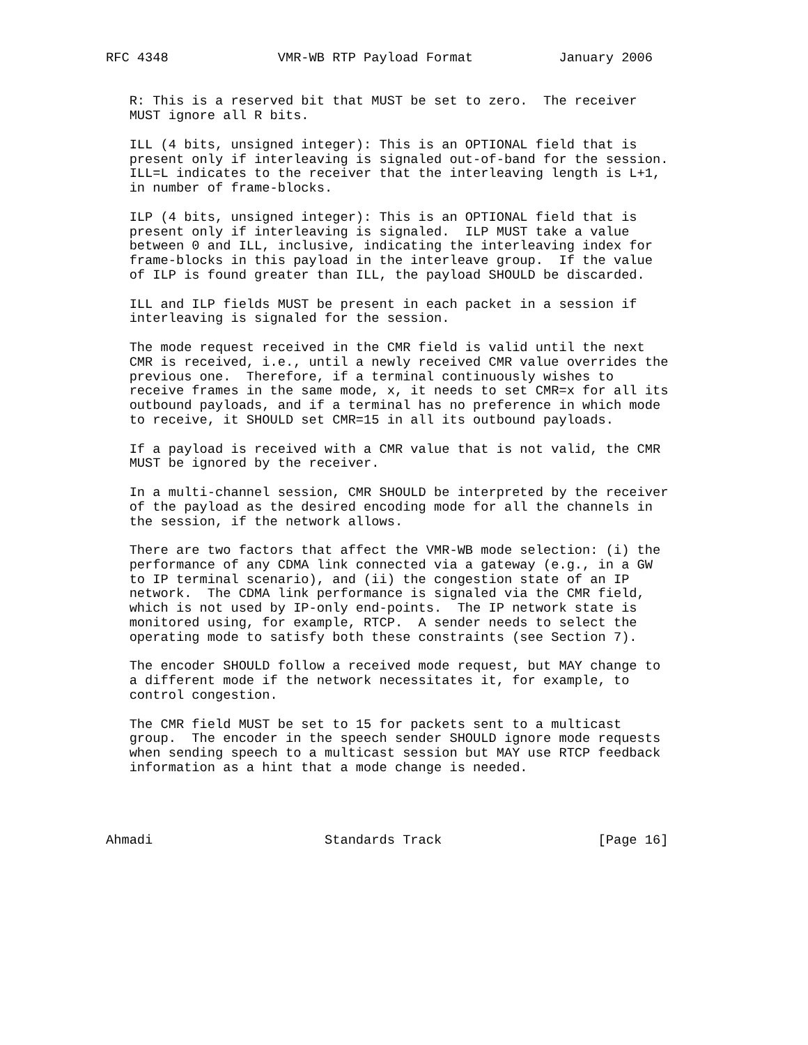RFC 4348              VMR-WB RTP Payload Format           January 2006


   R: This is a reserved bit that MUST be set to zero.  The receiver
   MUST ignore all R bits.

   ILL (4 bits, unsigned integer): This is an OPTIONAL field that is
   present only if interleaving is signaled out-of-band for the session.
   ILL=L indicates to the receiver that the interleaving length is L+1,
   in number of frame-blocks.

   ILP (4 bits, unsigned integer): This is an OPTIONAL field that is
   present only if interleaving is signaled.  ILP MUST take a value
   between 0 and ILL, inclusive, indicating the interleaving index for
   frame-blocks in this payload in the interleave group.  If the value
   of ILP is found greater than ILL, the payload SHOULD be discarded.

   ILL and ILP fields MUST be present in each packet in a session if
   interleaving is signaled for the session.

   The mode request received in the CMR field is valid until the next
   CMR is received, i.e., until a newly received CMR value overrides the
   previous one.  Therefore, if a terminal continuously wishes to
   receive frames in the same mode, x, it needs to set CMR=x for all its
   outbound payloads, and if a terminal has no preference in which mode
   to receive, it SHOULD set CMR=15 in all its outbound payloads.

   If a payload is received with a CMR value that is not valid, the CMR
   MUST be ignored by the receiver.

   In a multi-channel session, CMR SHOULD be interpreted by the receiver
   of the payload as the desired encoding mode for all the channels in
   the session, if the network allows.

   There are two factors that affect the VMR-WB mode selection: (i) the
   performance of any CDMA link connected via a gateway (e.g., in a GW
   to IP terminal scenario), and (ii) the congestion state of an IP
   network.  The CDMA link performance is signaled via the CMR field,
   which is not used by IP-only end-points.  The IP network state is
   monitored using, for example, RTCP.  A sender needs to select the
   operating mode to satisfy both these constraints (see Section 7).

   The encoder SHOULD follow a received mode request, but MAY change to
   a different mode if the network necessitates it, for example, to
   control congestion.

   The CMR field MUST be set to 15 for packets sent to a multicast
   group.  The encoder in the speech sender SHOULD ignore mode requests
   when sending speech to a multicast session but MAY use RTCP feedback
   information as a hint that a mode change is needed.




Ahmadi                      Standards Track                    [Page 16]